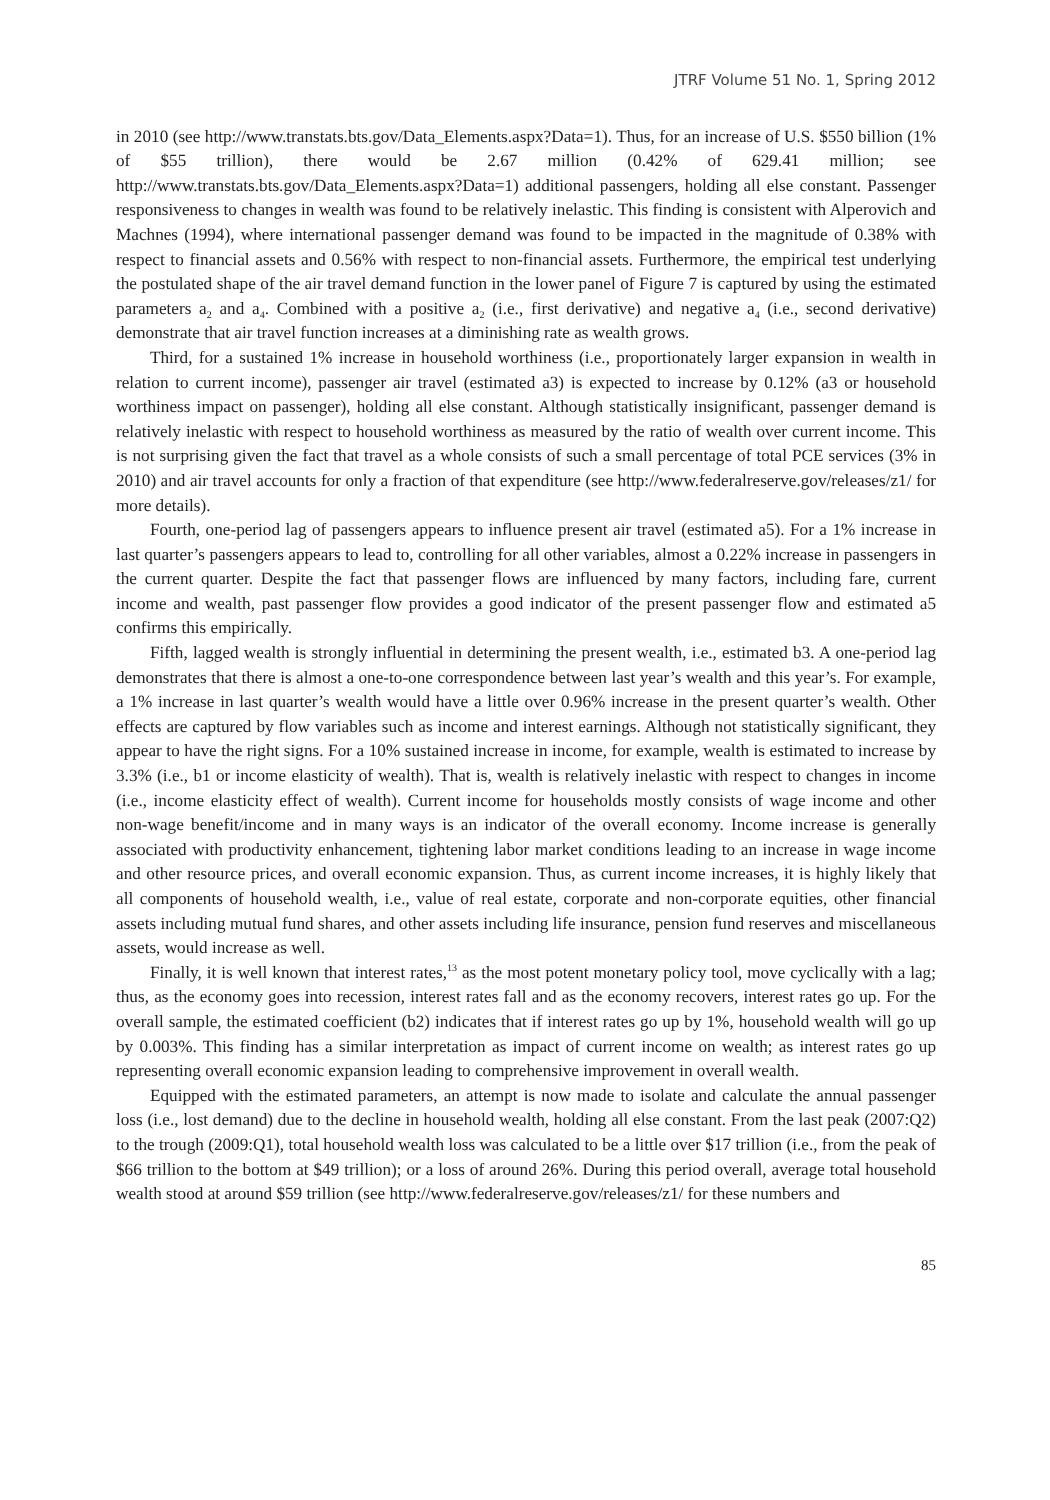JTRF Volume 51 No. 1, Spring 2012
in 2010 (see http://www.transtats.bts.gov/Data_Elements.aspx?Data=1). Thus, for an increase of U.S. $550 billion (1% of $55 trillion), there would be 2.67 million (0.42% of 629.41 million; see http://www.transtats.bts.gov/Data_Elements.aspx?Data=1) additional passengers, holding all else constant. Passenger responsiveness to changes in wealth was found to be relatively inelastic. This finding is consistent with Alperovich and Machnes (1994), where international passenger demand was found to be impacted in the magnitude of 0.38% with respect to financial assets and 0.56% with respect to non-financial assets. Furthermore, the empirical test underlying the postulated shape of the air travel demand function in the lower panel of Figure 7 is captured by using the estimated parameters a<sub>2</sub> and a<sub>4</sub>. Combined with a positive a<sub>2</sub> (i.e., first derivative) and negative a<sub>4</sub> (i.e., second derivative) demonstrate that air travel function increases at a diminishing rate as wealth grows.
Third, for a sustained 1% increase in household worthiness (i.e., proportionately larger expansion in wealth in relation to current income), passenger air travel (estimated a3) is expected to increase by 0.12% (a3 or household worthiness impact on passenger), holding all else constant. Although statistically insignificant, passenger demand is relatively inelastic with respect to household worthiness as measured by the ratio of wealth over current income. This is not surprising given the fact that travel as a whole consists of such a small percentage of total PCE services (3% in 2010) and air travel accounts for only a fraction of that expenditure (see http://www.federalreserve.gov/releases/z1/ for more details).
Fourth, one-period lag of passengers appears to influence present air travel (estimated a5). For a 1% increase in last quarter’s passengers appears to lead to, controlling for all other variables, almost a 0.22% increase in passengers in the current quarter. Despite the fact that passenger flows are influenced by many factors, including fare, current income and wealth, past passenger flow provides a good indicator of the present passenger flow and estimated a5 confirms this empirically.
Fifth, lagged wealth is strongly influential in determining the present wealth, i.e., estimated b3. A one-period lag demonstrates that there is almost a one-to-one correspondence between last year’s wealth and this year’s. For example, a 1% increase in last quarter’s wealth would have a little over 0.96% increase in the present quarter’s wealth. Other effects are captured by flow variables such as income and interest earnings. Although not statistically significant, they appear to have the right signs. For a 10% sustained increase in income, for example, wealth is estimated to increase by 3.3% (i.e., b1 or income elasticity of wealth). That is, wealth is relatively inelastic with respect to changes in income (i.e., income elasticity effect of wealth). Current income for households mostly consists of wage income and other non-wage benefit/income and in many ways is an indicator of the overall economy. Income increase is generally associated with productivity enhancement, tightening labor market conditions leading to an increase in wage income and other resource prices, and overall economic expansion. Thus, as current income increases, it is highly likely that all components of household wealth, i.e., value of real estate, corporate and non-corporate equities, other financial assets including mutual fund shares, and other assets including life insurance, pension fund reserves and miscellaneous assets, would increase as well.
Finally, it is well known that interest rates,<sup>13</sup> as the most potent monetary policy tool, move cyclically with a lag; thus, as the economy goes into recession, interest rates fall and as the economy recovers, interest rates go up. For the overall sample, the estimated coefficient (b2) indicates that if interest rates go up by 1%, household wealth will go up by 0.003%. This finding has a similar interpretation as impact of current income on wealth; as interest rates go up representing overall economic expansion leading to comprehensive improvement in overall wealth.
Equipped with the estimated parameters, an attempt is now made to isolate and calculate the annual passenger loss (i.e., lost demand) due to the decline in household wealth, holding all else constant. From the last peak (2007:Q2) to the trough (2009:Q1), total household wealth loss was calculated to be a little over $17 trillion (i.e., from the peak of $66 trillion to the bottom at $49 trillion); or a loss of around 26%. During this period overall, average total household wealth stood at around $59 trillion (see http://www.federalreserve.gov/releases/z1/ for these numbers and
85